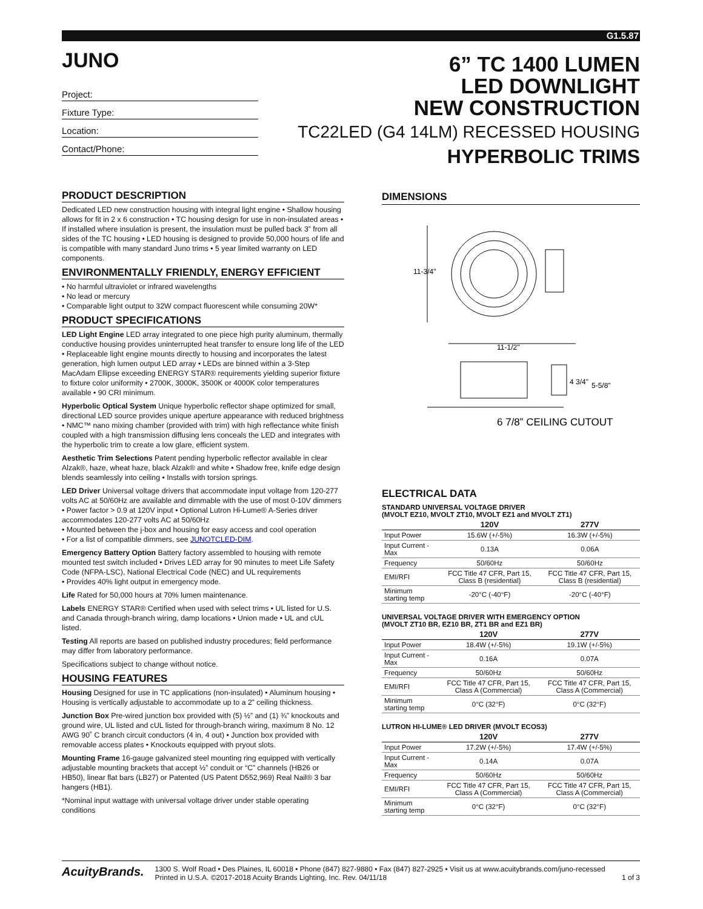G1.5.87
JUNO
Project:
Fixture Type:
Location:
Contact/Phone:
6” TC 1400 LUMEN
LED DOWNLIGHT
NEW CONSTRUCTION
TC22LED (G4 14LM) RECESSED HOUSING
HYPERBOLIC TRIMS
PRODUCT DESCRIPTION
Dedicated LED new construction housing with integral light engine • Shallow housing allows for fit in 2 x 6 construction • TC housing design for use in non-insulated areas • If installed where insulation is present, the insulation must be pulled back 3” from all sides of the TC housing • LED housing is designed to provide 50,000 hours of life and is compatible with many standard Juno trims • 5 year limited warranty on LED components.
ENVIRONMENTALLY FRIENDLY, ENERGY EFFICIENT
• No harmful ultraviolet or infrared wavelengths
• No lead or mercury
• Comparable light output to 32W compact fluorescent while consuming 20W*
PRODUCT SPECIFICATIONS
LED Light Engine LED array integrated to one piece high purity aluminum, thermally conductive housing provides uninterrupted heat transfer to ensure long life of the LED • Replaceable light engine mounts directly to housing and incorporates the latest generation, high lumen output LED array • LEDs are binned within a 3-Step MacAdam Ellipse exceeding ENERGY STAR® requirements yielding superior fixture to fixture color uniformity • 2700K, 3000K, 3500K or 4000K color temperatures available • 90 CRI minimum.
Hyperbolic Optical System Unique hyperbolic reflector shape optimized for small, directional LED source provides unique aperture appearance with reduced brightness • NMC™ nano mixing chamber (provided with trim) with high reflectance white finish coupled with a high transmission diffusing lens conceals the LED and integrates with the hyperbolic trim to create a low glare, efficient system.
Aesthetic Trim Selections Patent pending hyperbolic reflector available in clear Alzak®, haze, wheat haze, black Alzak® and white • Shadow free, knife edge design blends seamlessly into ceiling • Installs with torsion springs.
LED Driver Universal voltage drivers that accommodate input voltage from 120-277 volts AC at 50/60Hz are available and dimmable with the use of most 0-10V dimmers • Power factor > 0.9 at 120V input • Optional Lutron Hi-Lume® A-Series driver accommodates 120-277 volts AC at 50/60Hz
• Mounted between the j-box and housing for easy access and cool operation
• For a list of compatible dimmers, see JUNOTCLED-DIM.
Emergency Battery Option Battery factory assembled to housing with remote mounted test switch included • Drives LED array for 90 minutes to meet Life Safety Code (NFPA-LSC), National Electrical Code (NEC) and UL requirements
• Provides 40% light output in emergency mode.
Life Rated for 50,000 hours at 70% lumen maintenance.
Labels ENERGY STAR® Certified when used with select trims • UL listed for U.S. and Canada through-branch wiring, damp locations • Union made • UL and cUL listed.
Testing All reports are based on published industry procedures; field performance may differ from laboratory performance.
Specifications subject to change without notice.
HOUSING FEATURES
Housing Designed for use in TC applications (non-insulated) • Aluminum housing • Housing is vertically adjustable to accommodate up to a 2” ceiling thickness.
Junction Box Pre-wired junction box provided with (5) ½” and (1) ¾” knockouts and ground wire, UL listed and cUL listed for through-branch wiring, maximum 8 No. 12 AWG 90˚ C branch circuit conductors (4 in, 4 out) • Junction box provided with removable access plates • Knockouts equipped with pryout slots.
Mounting Frame 16-gauge galvanized steel mounting ring equipped with vertically adjustable mounting brackets that accept ½” conduit or “C” channels (HB26 or HB50), linear flat bars (LB27) or Patented (US Patent D552,969) Real Nail® 3 bar hangers (HB1).
*Nominal input wattage with universal voltage driver under stable operating conditions
DIMENSIONS
11-3/4"
11-1/2"
4 3/4"
5-5/8"
6 7/8” CEILING CUTOUT
ELECTRICAL DATA
STANDARD UNIVERSAL VOLTAGE DRIVER
(MVOLT EZ10, MVOLT ZT10, MVOLT EZ1 and MVOLT ZT1)
| | 120V | 277V |
| --- | --- | --- |
| Input Power | 15.6W (+/-5%) | 16.3W (+/-5%) |
| Input Current - Max | 0.13A | 0.06A |
| Frequency | 50/60Hz | 50/60Hz |
| EMI/RFI | FCC Title 47 CFR, Part 15, Class B (residential) | FCC Title 47 CFR, Part 15, Class B (residential) |
| Minimum starting temp | -20°C (-40°F) | -20°C (-40°F) |
UNIVERSAL VOLTAGE DRIVER WITH EMERGENCY OPTION
(MVOLT ZT10 BR, EZ10 BR, ZT1 BR and EZ1 BR)
| | 120V | 277V |
| --- | --- | --- |
| Input Power | 18.4W (+/-5%) | 19.1W (+/-5%) |
| Input Current - Max | 0.16A | 0.07A |
| Frequency | 50/60Hz | 50/60Hz |
| EMI/RFI | FCC Title 47 CFR, Part 15, Class A (Commercial) | FCC Title 47 CFR, Part 15, Class A (Commercial) |
| Minimum starting temp | 0°C (32°F) | 0°C (32°F) |
LUTRON HI-LUME® LED DRIVER (MVOLT ECOS3)
| | 120V | 277V |
| --- | --- | --- |
| Input Power | 17.2W (+/-5%) | 17.4W (+/-5%) |
| Input Current - Max | 0.14A | 0.07A |
| Frequency | 50/60Hz | 50/60Hz |
| EMI/RFI | FCC Title 47 CFR, Part 15, Class A (Commercial) | FCC Title 47 CFR, Part 15, Class A (Commercial) |
| Minimum starting temp | 0°C (32°F) | 0°C (32°F) |
AcuityBrands.
1300 S. Wolf Road • Des Plaines, IL 60018 • Phone (847) 827-9880 • Fax (847) 827-2925 • Visit us at www.acuitybrands.com/juno-recessed
Printed in U.S.A. ©2017-2018 Acuity Brands Lighting, Inc. Rev. 04/11/18 1 of 3